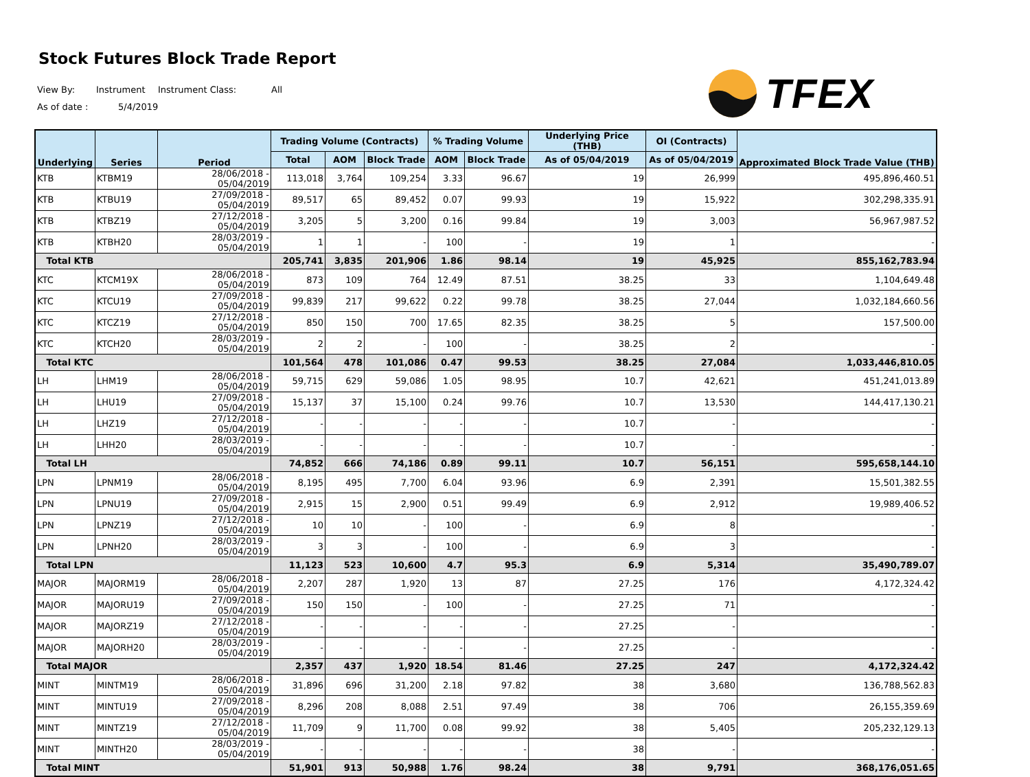Stock Futures Block Trade Report
View By: Instrument Instrument Class: All
As of date : 5/4/2019
TFEX
| Underlying | Series | Period | Trading Volume (Contracts) | | | % Trading Volume | | Underlying Price (THB) | OI (Contracts) | Approximated Block Trade Value (THB) |
| --- | --- | --- | --- | --- | --- | --- | --- | --- | --- | --- |
| | | | Total | AOM | Block Trade | AOM | Block Trade | As of 05/04/2019 | As of 05/04/2019 | |
| KTB | KTBM19 | 28/06/2018 - 05/04/2019 | 113,018 | 3,764 | 109,254 | 3.33 | 96.67 | 19 | 26,999 | 495,896,460.51 |
| KTB | KTBU19 | 27/09/2018 - 05/04/2019 | 89,517 | 65 | 89,452 | 0.07 | 99.93 | 19 | 15,922 | 302,298,335.91 |
| KTB | KTBZ19 | 27/12/2018 - 05/04/2019 | 3,205 | 5 | 3,200 | 0.16 | 99.84 | 19 | 3,003 | 56,967,987.52 |
| KTB | KTBH20 | 28/03/2019 - 05/04/2019 | 1 | 1 | - | 100 | - | 19 | 1 | - |
| Total KTB | | | 205,741 | 3,835 | 201,906 | 1.86 | 98.14 | 19 | 45,925 | 855,162,783.94 |
| KTC | KTCM19X | 28/06/2018 - 05/04/2019 | 873 | 109 | 764 | 12.49 | 87.51 | 38.25 | 33 | 1,104,649.48 |
| KTC | KTCU19 | 27/09/2018 - 05/04/2019 | 99,839 | 217 | 99,622 | 0.22 | 99.78 | 38.25 | 27,044 | 1,032,184,660.56 |
| KTC | KTCZ19 | 27/12/2018 - 05/04/2019 | 850 | 150 | 700 | 17.65 | 82.35 | 38.25 | 5 | 157,500.00 |
| KTC | KTCH20 | 28/03/2019 - 05/04/2019 | 2 | 2 | - | 100 | - | 38.25 | 2 | - |
| Total KTC | | | 101,564 | 478 | 101,086 | 0.47 | 99.53 | 38.25 | 27,084 | 1,033,446,810.05 |
| LH | LHM19 | 28/06/2018 - 05/04/2019 | 59,715 | 629 | 59,086 | 1.05 | 98.95 | 10.7 | 42,621 | 451,241,013.89 |
| LH | LHU19 | 27/09/2018 - 05/04/2019 | 15,137 | 37 | 15,100 | 0.24 | 99.76 | 10.7 | 13,530 | 144,417,130.21 |
| LH | LHZ19 | 27/12/2018 - 05/04/2019 | - | - | - | - | - | 10.7 | - | - |
| LH | LHH20 | 28/03/2019 - 05/04/2019 | - | - | - | - | - | 10.7 | - | - |
| Total LH | | | 74,852 | 666 | 74,186 | 0.89 | 99.11 | 10.7 | 56,151 | 595,658,144.10 |
| LPN | LPNM19 | 28/06/2018 - 05/04/2019 | 8,195 | 495 | 7,700 | 6.04 | 93.96 | 6.9 | 2,391 | 15,501,382.55 |
| LPN | LPNU19 | 27/09/2018 - 05/04/2019 | 2,915 | 15 | 2,900 | 0.51 | 99.49 | 6.9 | 2,912 | 19,989,406.52 |
| LPN | LPNZ19 | 27/12/2018 - 05/04/2019 | 10 | 10 | - | 100 | - | 6.9 | 8 | - |
| LPN | LPNH20 | 28/03/2019 - 05/04/2019 | 3 | 3 | - | 100 | - | 6.9 | 3 | - |
| Total LPN | | | 11,123 | 523 | 10,600 | 4.7 | 95.3 | 6.9 | 5,314 | 35,490,789.07 |
| MAJOR | MAJORM19 | 28/06/2018 - 05/04/2019 | 2,207 | 287 | 1,920 | 13 | 87 | 27.25 | 176 | 4,172,324.42 |
| MAJOR | MAJORU19 | 27/09/2018 - 05/04/2019 | 150 | 150 | - | 100 | - | 27.25 | 71 | - |
| MAJOR | MAJORZ19 | 27/12/2018 - 05/04/2019 | - | - | - | - | - | 27.25 | - | - |
| MAJOR | MAJORH20 | 28/03/2019 - 05/04/2019 | - | - | - | - | - | 27.25 | - | - |
| Total MAJOR | | | 2,357 | 437 | 1,920 | 18.54 | 81.46 | 27.25 | 247 | 4,172,324.42 |
| MINT | MINTM19 | 28/06/2018 - 05/04/2019 | 31,896 | 696 | 31,200 | 2.18 | 97.82 | 38 | 3,680 | 136,788,562.83 |
| MINT | MINTU19 | 27/09/2018 - 05/04/2019 | 8,296 | 208 | 8,088 | 2.51 | 97.49 | 38 | 706 | 26,155,359.69 |
| MINT | MINTZ19 | 27/12/2018 - 05/04/2019 | 11,709 | 9 | 11,700 | 0.08 | 99.92 | 38 | 5,405 | 205,232,129.13 |
| MINT | MINTH20 | 28/03/2019 - 05/04/2019 | - | - | - | - | - | 38 | - | - |
| Total MINT | | | 51,901 | 913 | 50,988 | 1.76 | 98.24 | 38 | 9,791 | 368,176,051.65 |